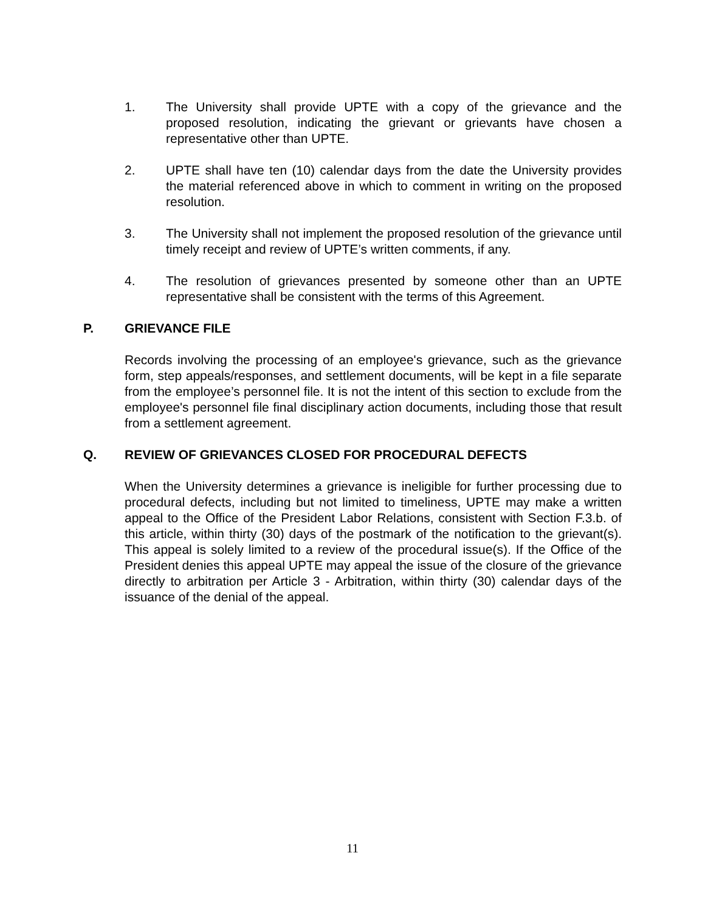1. The University shall provide UPTE with a copy of the grievance and the proposed resolution, indicating the grievant or grievants have chosen a representative other than UPTE.
2. UPTE shall have ten (10) calendar days from the date the University provides the material referenced above in which to comment in writing on the proposed resolution.
3. The University shall not implement the proposed resolution of the grievance until timely receipt and review of UPTE’s written comments, if any.
4. The resolution of grievances presented by someone other than an UPTE representative shall be consistent with the terms of this Agreement.
P. GRIEVANCE FILE
Records involving the processing of an employee's grievance, such as the grievance form, step appeals/responses, and settlement documents, will be kept in a file separate from the employee’s personnel file. It is not the intent of this section to exclude from the employee's personnel file final disciplinary action documents, including those that result from a settlement agreement.
Q. REVIEW OF GRIEVANCES CLOSED FOR PROCEDURAL DEFECTS
When the University determines a grievance is ineligible for further processing due to procedural defects, including but not limited to timeliness, UPTE may make a written appeal to the Office of the President Labor Relations, consistent with Section F.3.b. of this article, within thirty (30) days of the postmark of the notification to the grievant(s). This appeal is solely limited to a review of the procedural issue(s). If the Office of the President denies this appeal UPTE may appeal the issue of the closure of the grievance directly to arbitration per Article 3 - Arbitration, within thirty (30) calendar days of the issuance of the denial of the appeal.
11